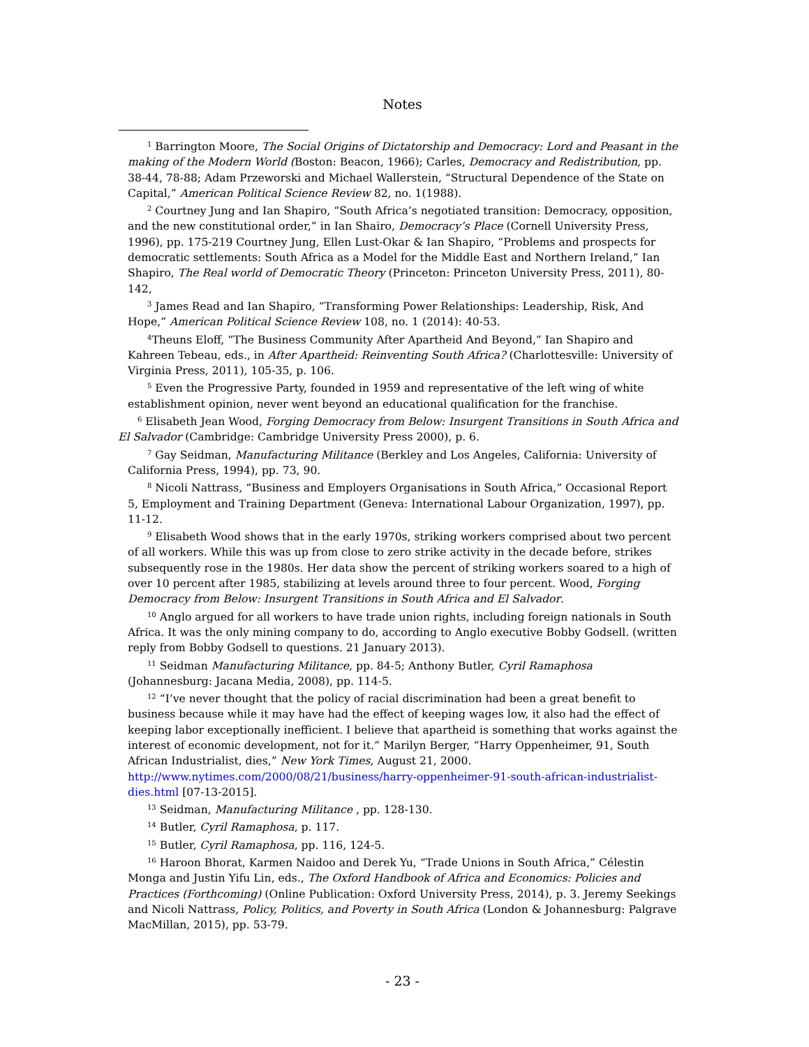Notes
<sup>1</sup> Barrington Moore, The Social Origins of Dictatorship and Democracy: Lord and Peasant in the making of the Modern World (Boston: Beacon, 1966); Carles, Democracy and Redistribution, pp. 38-44, 78-88; Adam Przeworski and Michael Wallerstein, “Structural Dependence of the State on Capital,” American Political Science Review 82, no. 1(1988).
<sup>2</sup> Courtney Jung and Ian Shapiro, “South Africa’s negotiated transition: Democracy, opposition, and the new constitutional order,” in Ian Shairo, Democracy’s Place (Cornell University Press, 1996), pp. 175-219 Courtney Jung, Ellen Lust-Okar & Ian Shapiro, “Problems and prospects for democratic settlements: South Africa as a Model for the Middle East and Northern Ireland,” Ian Shapiro, The Real world of Democratic Theory (Princeton: Princeton University Press, 2011), 80-142,
<sup>3</sup> James Read and Ian Shapiro, “Transforming Power Relationships: Leadership, Risk, And Hope,” American Political Science Review 108, no. 1 (2014): 40-53.
<sup>4</sup> Theuns Eloff, “The Business Community After Apartheid And Beyond,” Ian Shapiro and Kahreen Tebeau, eds., in After Apartheid: Reinventing South Africa? (Charlottesville: University of Virginia Press, 2011), 105-35, p. 106.
<sup>5</sup> Even the Progressive Party, founded in 1959 and representative of the left wing of white establishment opinion, never went beyond an educational qualification for the franchise.
<sup>6</sup> Elisabeth Jean Wood, Forging Democracy from Below: Insurgent Transitions in South Africa and El Salvador (Cambridge: Cambridge University Press 2000), p. 6.
<sup>7</sup> Gay Seidman, Manufacturing Militance (Berkley and Los Angeles, California: University of California Press, 1994), pp. 73, 90.
<sup>8</sup> Nicoli Nattrass, “Business and Employers Organisations in South Africa,” Occasional Report 5, Employment and Training Department (Geneva: International Labour Organization, 1997), pp. 11-12.
<sup>9</sup> Elisabeth Wood shows that in the early 1970s, striking workers comprised about two percent of all workers. While this was up from close to zero strike activity in the decade before, strikes subsequently rose in the 1980s. Her data show the percent of striking workers soared to a high of over 10 percent after 1985, stabilizing at levels around three to four percent. Wood, Forging Democracy from Below: Insurgent Transitions in South Africa and El Salvador.
<sup>10</sup> Anglo argued for all workers to have trade union rights, including foreign nationals in South Africa. It was the only mining company to do, according to Anglo executive Bobby Godsell. (written reply from Bobby Godsell to questions. 21 January 2013).
<sup>11</sup> Seidman Manufacturing Militance, pp. 84-5; Anthony Butler, Cyril Ramaphosa (Johannesburg: Jacana Media, 2008), pp. 114-5.
<sup>12</sup> “I’ve never thought that the policy of racial discrimination had been a great benefit to business because while it may have had the effect of keeping wages low, it also had the effect of keeping labor exceptionally inefficient. I believe that apartheid is something that works against the interest of economic development, not for it.” Marilyn Berger, “Harry Oppenheimer, 91, South African Industrialist, dies,” New York Times, August 21, 2000. http://www.nytimes.com/2000/08/21/business/harry-oppenheimer-91-south-african-industrialist-dies.html [07-13-2015].
<sup>13</sup> Seidman, Manufacturing Militance , pp. 128-130.
<sup>14</sup> Butler, Cyril Ramaphosa, p. 117.
<sup>15</sup> Butler, Cyril Ramaphosa, pp. 116, 124-5.
<sup>16</sup> Haroon Bhorat, Karmen Naidoo and Derek Yu, “Trade Unions in South Africa,” Célestin Monga and Justin Yifu Lin, eds., The Oxford Handbook of Africa and Economics: Policies and Practices (Forthcoming) (Online Publication: Oxford University Press, 2014), p. 3. Jeremy Seekings and Nicoli Nattrass, Policy, Politics, and Poverty in South Africa (London & Johannesburg: Palgrave MacMillan, 2015), pp. 53-79.
- 23 -